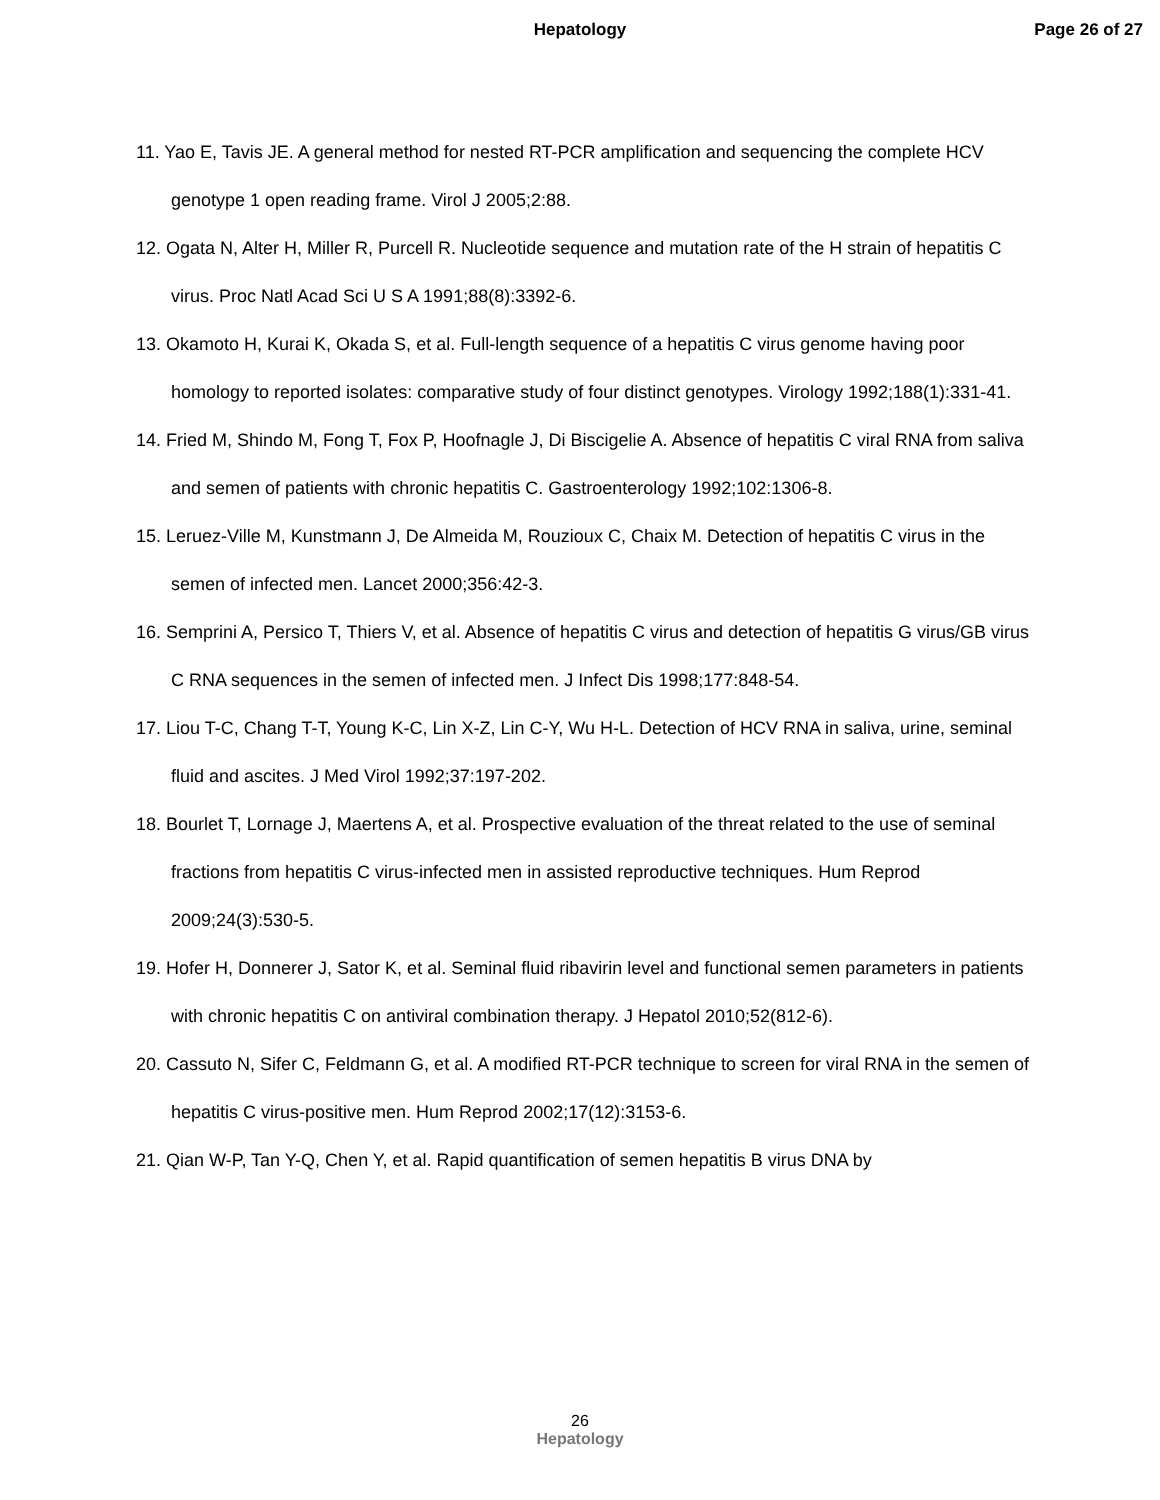Hepatology Page 26 of 27
11. Yao E, Tavis JE. A general method for nested RT-PCR amplification and sequencing the complete HCV genotype 1 open reading frame. Virol J 2005;2:88.
12. Ogata N, Alter H, Miller R, Purcell R. Nucleotide sequence and mutation rate of the H strain of hepatitis C virus. Proc Natl Acad Sci U S A 1991;88(8):3392-6.
13. Okamoto H, Kurai K, Okada S, et al. Full-length sequence of a hepatitis C virus genome having poor homology to reported isolates: comparative study of four distinct genotypes. Virology 1992;188(1):331-41.
14. Fried M, Shindo M, Fong T, Fox P, Hoofnagle J, Di Biscigelie A. Absence of hepatitis C viral RNA from saliva and semen of patients with chronic hepatitis C. Gastroenterology 1992;102:1306-8.
15. Leruez-Ville M, Kunstmann J, De Almeida M, Rouzioux C, Chaix M. Detection of hepatitis C virus in the semen of infected men. Lancet 2000;356:42-3.
16. Semprini A, Persico T, Thiers V, et al. Absence of hepatitis C virus and detection of hepatitis G virus/GB virus C RNA sequences in the semen of infected men. J Infect Dis 1998;177:848-54.
17. Liou T-C, Chang T-T, Young K-C, Lin X-Z, Lin C-Y, Wu H-L. Detection of HCV RNA in saliva, urine, seminal fluid and ascites. J Med Virol 1992;37:197-202.
18. Bourlet T, Lornage J, Maertens A, et al. Prospective evaluation of the threat related to the use of seminal fractions from hepatitis C virus-infected men in assisted reproductive techniques. Hum Reprod 2009;24(3):530-5.
19. Hofer H, Donnerer J, Sator K, et al. Seminal fluid ribavirin level and functional semen parameters in patients with chronic hepatitis C on antiviral combination therapy. J Hepatol 2010;52(812-6).
20. Cassuto N, Sifer C, Feldmann G, et al. A modified RT-PCR technique to screen for viral RNA in the semen of hepatitis C virus-positive men. Hum Reprod 2002;17(12):3153-6.
21. Qian W-P, Tan Y-Q, Chen Y, et al. Rapid quantification of semen hepatitis B virus DNA by
26
Hepatology